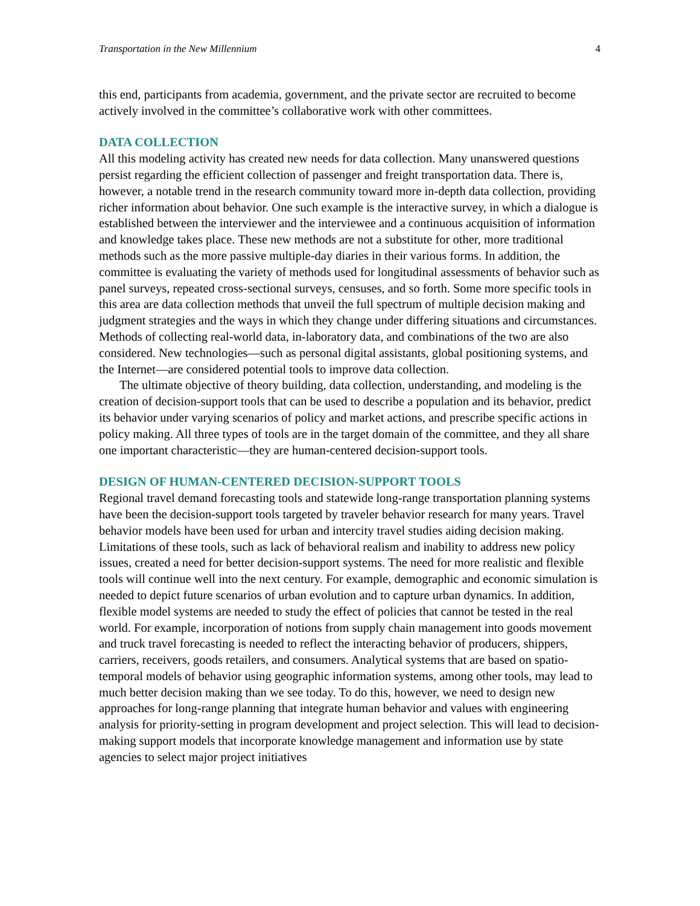Transportation in the New Millennium 4
this end, participants from academia, government, and the private sector are recruited to become actively involved in the committee’s collaborative work with other committees.
DATA COLLECTION
All this modeling activity has created new needs for data collection. Many unanswered questions persist regarding the efficient collection of passenger and freight transportation data. There is, however, a notable trend in the research community toward more in-depth data collection, providing richer information about behavior. One such example is the interactive survey, in which a dialogue is established between the interviewer and the interviewee and a continuous acquisition of information and knowledge takes place. These new methods are not a substitute for other, more traditional methods such as the more passive multiple-day diaries in their various forms. In addition, the committee is evaluating the variety of methods used for longitudinal assessments of behavior such as panel surveys, repeated cross-sectional surveys, censuses, and so forth. Some more specific tools in this area are data collection methods that unveil the full spectrum of multiple decision making and judgment strategies and the ways in which they change under differing situations and circumstances. Methods of collecting real-world data, in-laboratory data, and combinations of the two are also considered. New technologies—such as personal digital assistants, global positioning systems, and the Internet—are considered potential tools to improve data collection.
The ultimate objective of theory building, data collection, understanding, and modeling is the creation of decision-support tools that can be used to describe a population and its behavior, predict its behavior under varying scenarios of policy and market actions, and prescribe specific actions in policy making. All three types of tools are in the target domain of the committee, and they all share one important characteristic—they are human-centered decision-support tools.
DESIGN OF HUMAN-CENTERED DECISION-SUPPORT TOOLS
Regional travel demand forecasting tools and statewide long-range transportation planning systems have been the decision-support tools targeted by traveler behavior research for many years. Travel behavior models have been used for urban and intercity travel studies aiding decision making. Limitations of these tools, such as lack of behavioral realism and inability to address new policy issues, created a need for better decision-support systems. The need for more realistic and flexible tools will continue well into the next century. For example, demographic and economic simulation is needed to depict future scenarios of urban evolution and to capture urban dynamics. In addition, flexible model systems are needed to study the effect of policies that cannot be tested in the real world. For example, incorporation of notions from supply chain management into goods movement and truck travel forecasting is needed to reflect the interacting behavior of producers, shippers, carriers, receivers, goods retailers, and consumers. Analytical systems that are based on spatio-temporal models of behavior using geographic information systems, among other tools, may lead to much better decision making than we see today. To do this, however, we need to design new approaches for long-range planning that integrate human behavior and values with engineering analysis for priority-setting in program development and project selection. This will lead to decision-making support models that incorporate knowledge management and information use by state agencies to select major project initiatives